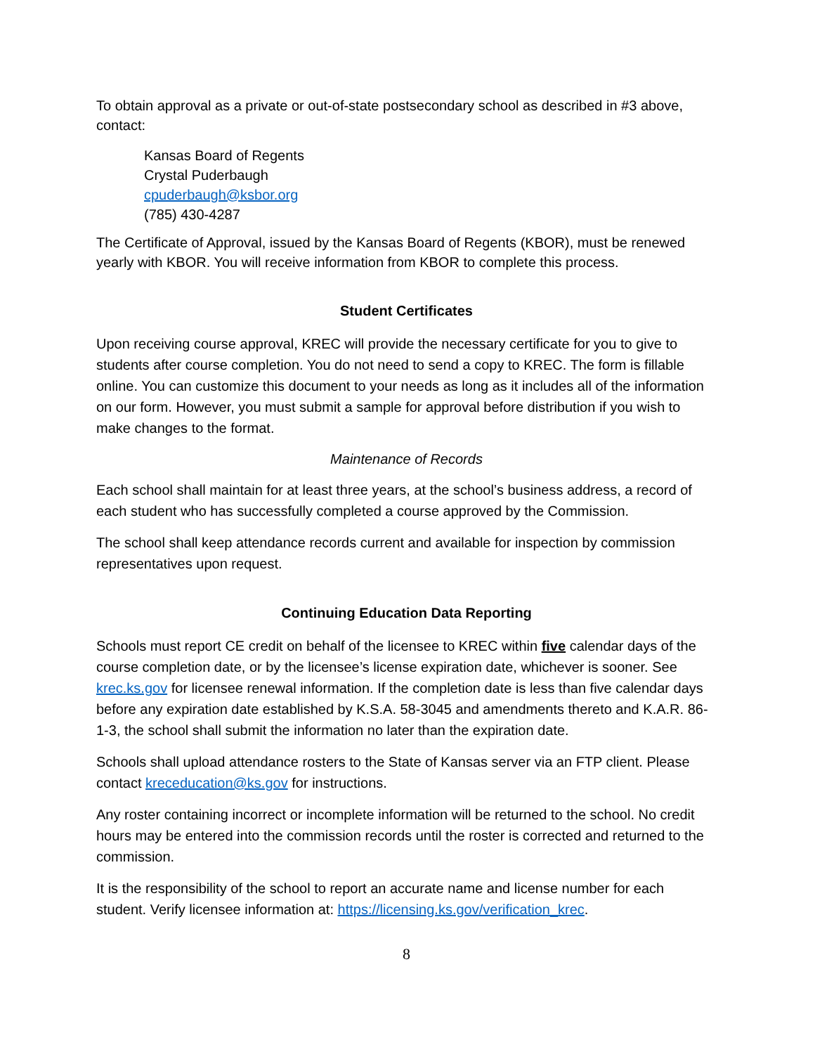To obtain approval as a private or out-of-state postsecondary school as described in #3 above, contact:
Kansas Board of Regents
Crystal Puderbaugh
cpuderbaugh@ksbor.org
(785) 430-4287
The Certificate of Approval, issued by the Kansas Board of Regents (KBOR), must be renewed yearly with KBOR. You will receive information from KBOR to complete this process.
Student Certificates
Upon receiving course approval, KREC will provide the necessary certificate for you to give to students after course completion. You do not need to send a copy to KREC. The form is fillable online. You can customize this document to your needs as long as it includes all of the information on our form. However, you must submit a sample for approval before distribution if you wish to make changes to the format.
Maintenance of Records
Each school shall maintain for at least three years, at the school’s business address, a record of each student who has successfully completed a course approved by the Commission.
The school shall keep attendance records current and available for inspection by commission representatives upon request.
Continuing Education Data Reporting
Schools must report CE credit on behalf of the licensee to KREC within five calendar days of the course completion date, or by the licensee’s license expiration date, whichever is sooner. See krec.ks.gov for licensee renewal information. If the completion date is less than five calendar days before any expiration date established by K.S.A. 58-3045 and amendments thereto and K.A.R. 86-1-3, the school shall submit the information no later than the expiration date.
Schools shall upload attendance rosters to the State of Kansas server via an FTP client. Please contact kreceducation@ks.gov for instructions.
Any roster containing incorrect or incomplete information will be returned to the school. No credit hours may be entered into the commission records until the roster is corrected and returned to the commission.
It is the responsibility of the school to report an accurate name and license number for each student. Verify licensee information at: https://licensing.ks.gov/verification_krec.
8